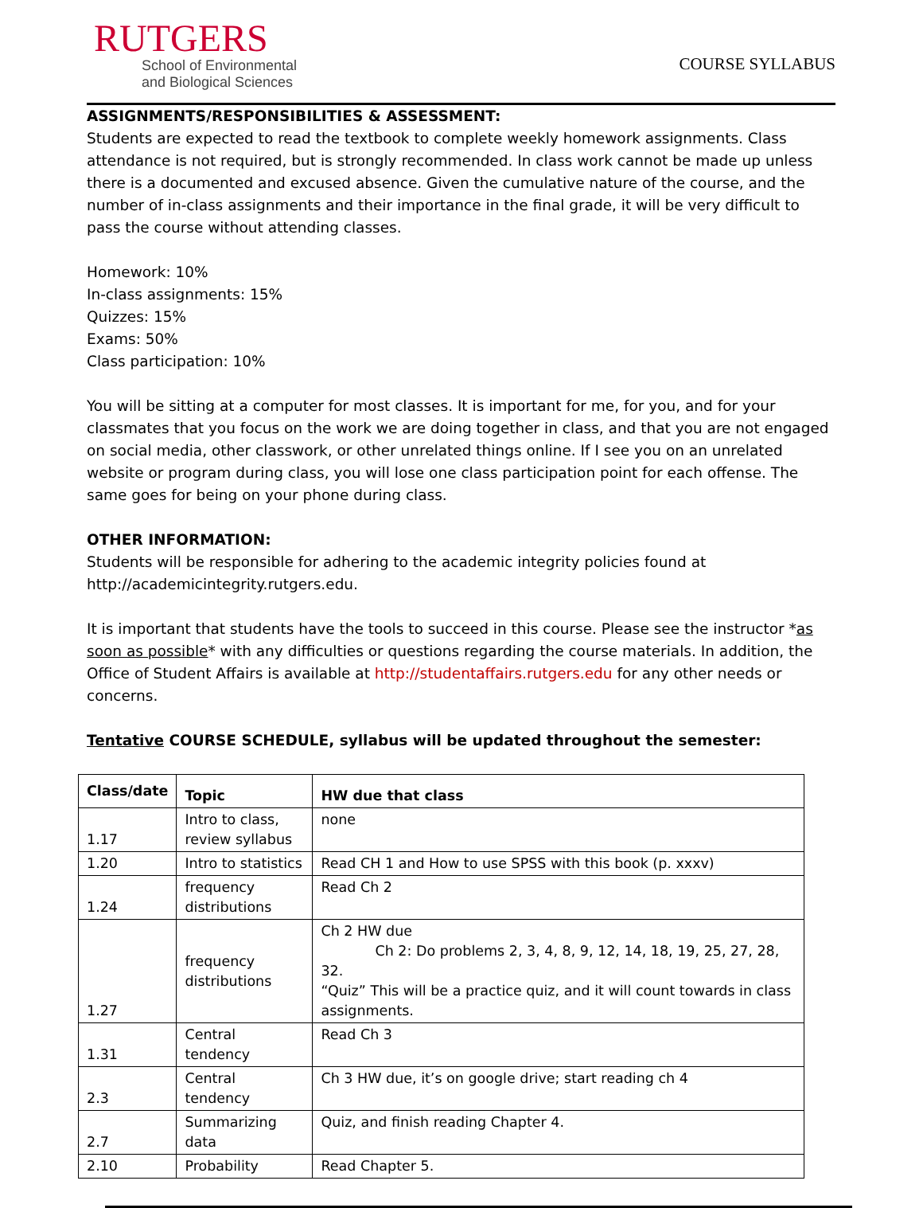RUTGERS
School of Environmental
and Biological Sciences
COURSE SYLLABUS
ASSIGNMENTS/RESPONSIBILITIES & ASSESSMENT:
Students are expected to read the textbook to complete weekly homework assignments. Class attendance is not required, but is strongly recommended. In class work cannot be made up unless there is a documented and excused absence. Given the cumulative nature of the course, and the number of in-class assignments and their importance in the final grade, it will be very difficult to pass the course without attending classes.
Homework: 10%
In-class assignments: 15%
Quizzes: 15%
Exams: 50%
Class participation: 10%
You will be sitting at a computer for most classes. It is important for me, for you, and for your classmates that you focus on the work we are doing together in class, and that you are not engaged on social media, other classwork, or other unrelated things online. If I see you on an unrelated website or program during class, you will lose one class participation point for each offense. The same goes for being on your phone during class.
OTHER INFORMATION:
Students will be responsible for adhering to the academic integrity policies found at http://academicintegrity.rutgers.edu.
It is important that students have the tools to succeed in this course. Please see the instructor *as soon as possible* with any difficulties or questions regarding the course materials. In addition, the Office of Student Affairs is available at http://studentaffairs.rutgers.edu for any other needs or concerns.
Tentative COURSE SCHEDULE, syllabus will be updated throughout the semester:
| Class/date | Topic | HW due that class |
| --- | --- | --- |
| 1.17 | Intro to class, review syllabus | none |
| 1.20 | Intro to statistics | Read CH 1 and How to use SPSS with this book (p. xxxv) |
| 1.24 | frequency distributions | Read Ch 2 |
| 1.27 | frequency distributions | Ch 2 HW due Ch 2: Do problems 2, 3, 4, 8, 9, 12, 14, 18, 19, 25, 27, 28, 32. “Quiz” This will be a practice quiz, and it will count towards in class assignments. |
| 1.31 | Central tendency | Read Ch 3 |
| 2.3 | Central tendency | Ch 3 HW due, it’s on google drive; start reading ch 4 |
| 2.7 | Summarizing data | Quiz, and finish reading Chapter 4. |
| 2.10 | Probability | Read Chapter 5. |